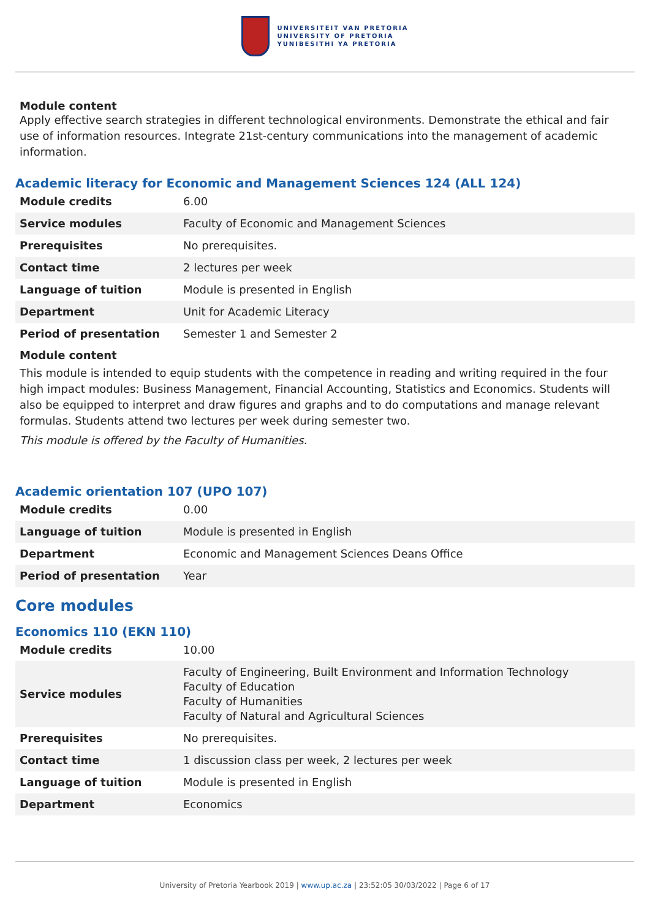UNIVERSITEIT VAN PRETORIA
UNIVERSITY OF PRETORIA
YUNIBESITHI YA PRETORIA
Module content
Apply effective search strategies in different technological environments. Demonstrate the ethical and fair use of information resources. Integrate 21st-century communications into the management of academic information.
Academic literacy for Economic and Management Sciences 124 (ALL 124)
| Module credits | 6.00 |
| Service modules | Faculty of Economic and Management Sciences |
| Prerequisites | No prerequisites. |
| Contact time | 2 lectures per week |
| Language of tuition | Module is presented in English |
| Department | Unit for Academic Literacy |
| Period of presentation | Semester 1 and Semester 2 |
Module content
This module is intended to equip students with the competence in reading and writing required in the four high impact modules: Business Management, Financial Accounting, Statistics and Economics. Students will also be equipped to interpret and draw figures and graphs and to do computations and manage relevant formulas. Students attend two lectures per week during semester two.
This module is offered by the Faculty of Humanities.
Academic orientation 107 (UPO 107)
| Module credits | 0.00 |
| Language of tuition | Module is presented in English |
| Department | Economic and Management Sciences Deans Office |
| Period of presentation | Year |
Core modules
Economics 110 (EKN 110)
| Module credits | 10.00 |
| Service modules | Faculty of Engineering, Built Environment and Information Technology Faculty of Education Faculty of Humanities Faculty of Natural and Agricultural Sciences |
| Prerequisites | No prerequisites. |
| Contact time | 1 discussion class per week, 2 lectures per week |
| Language of tuition | Module is presented in English |
| Department | Economics |
University of Pretoria Yearbook 2019 | www.up.ac.za | 23:52:05 30/03/2022 | Page 6 of 17